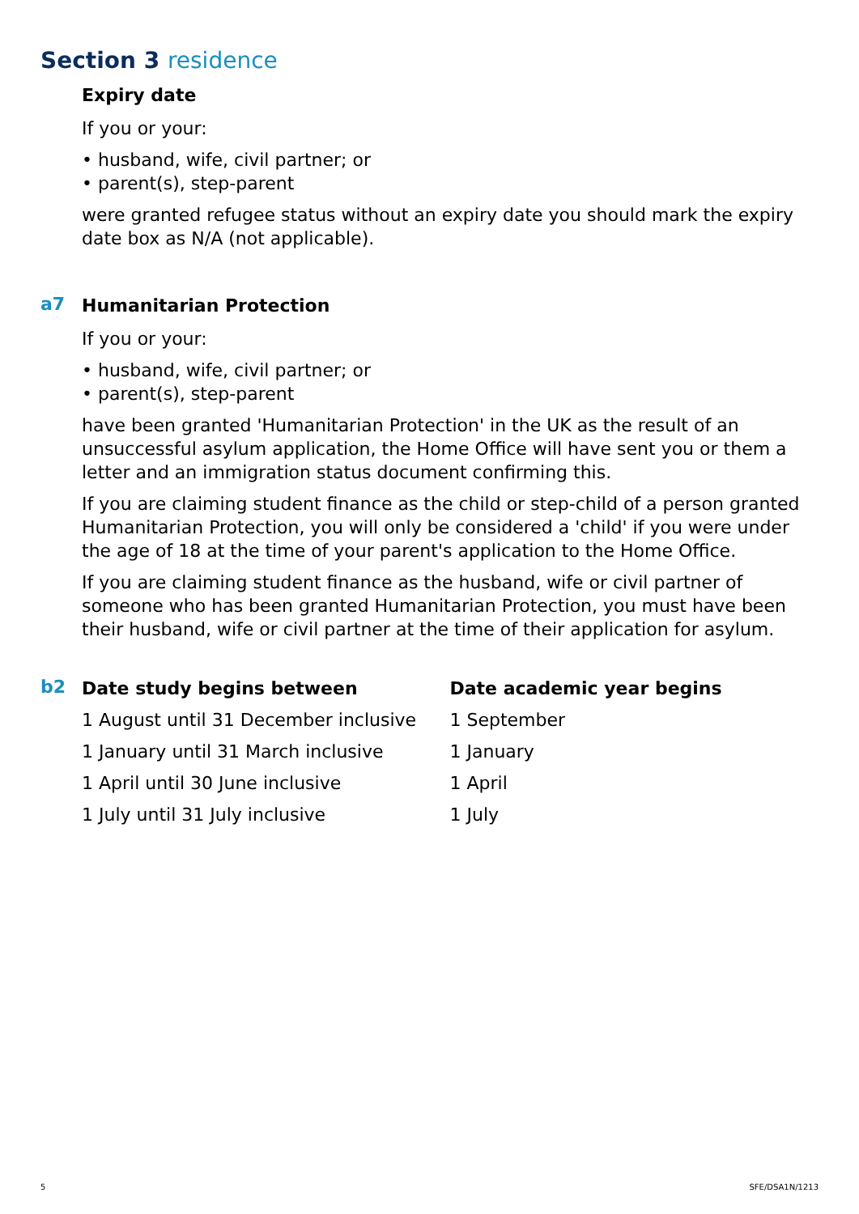Section 3 residence
Expiry date
If you or your:
• husband, wife, civil partner; or
• parent(s), step-parent
were granted refugee status without an expiry date you should mark the expiry date box as N/A (not applicable).
a7
Humanitarian Protection
If you or your:
• husband, wife, civil partner; or
• parent(s), step-parent
have been granted 'Humanitarian Protection' in the UK as the result of an unsuccessful asylum application, the Home Office will have sent you or them a letter and an immigration status document confirming this.
If you are claiming student finance as the child or step-child of a person granted Humanitarian Protection, you will only be considered a 'child' if you were under the age of 18 at the time of your parent's application to the Home Office.
If you are claiming student finance as the husband, wife or civil partner of someone who has been granted Humanitarian Protection, you must have been their husband, wife or civil partner at the time of their application for asylum.
b2
| Date study begins between | Date academic year begins |
| --- | --- |
| 1 August until 31 December inclusive | 1 September |
| 1 January until 31 March inclusive | 1 January |
| 1 April until 30 June inclusive | 1 April |
| 1 July until 31 July inclusive | 1 July |
5 SFE/DSA1N/1213